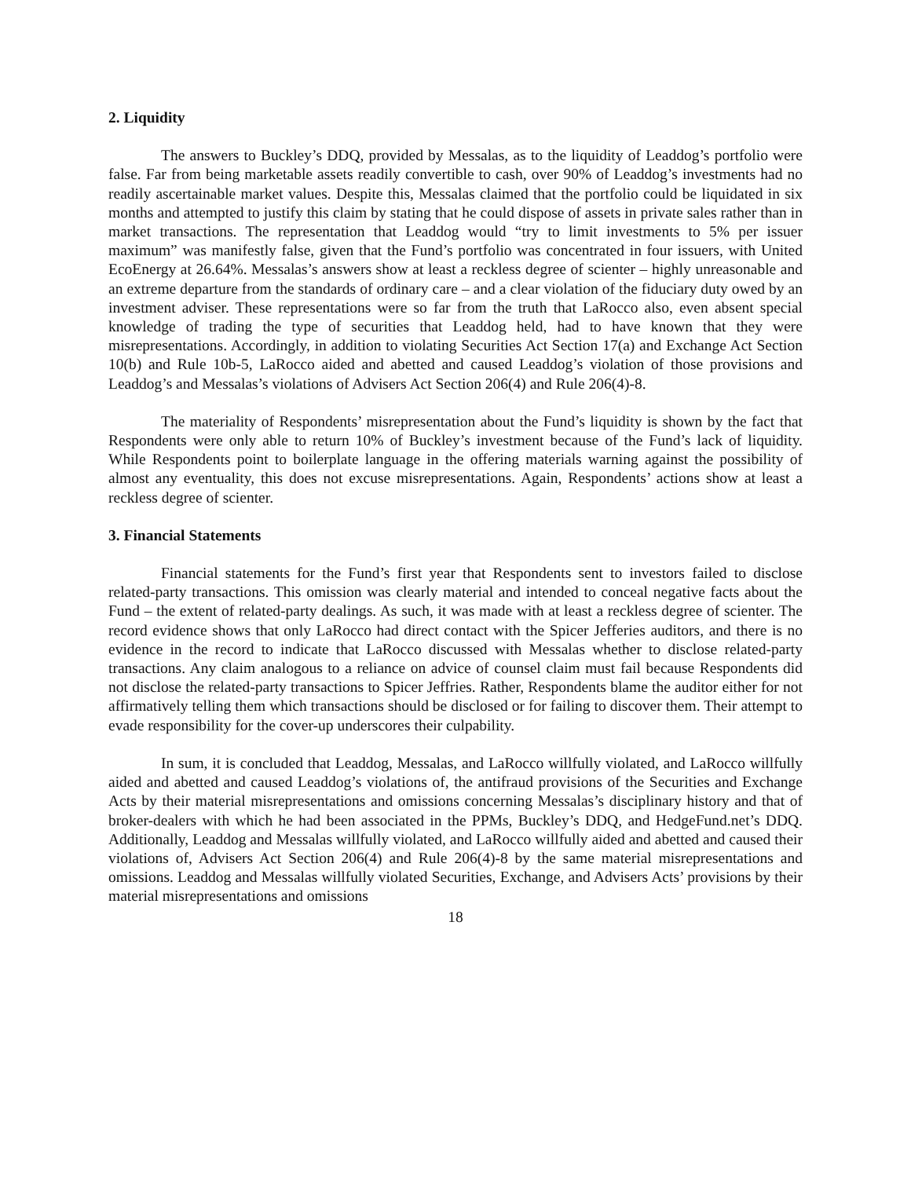2. Liquidity
The answers to Buckley’s DDQ, provided by Messalas, as to the liquidity of Leaddog’s portfolio were false. Far from being marketable assets readily convertible to cash, over 90% of Leaddog’s investments had no readily ascertainable market values. Despite this, Messalas claimed that the portfolio could be liquidated in six months and attempted to justify this claim by stating that he could dispose of assets in private sales rather than in market transactions. The representation that Leaddog would “try to limit investments to 5% per issuer maximum” was manifestly false, given that the Fund’s portfolio was concentrated in four issuers, with United EcoEnergy at 26.64%. Messalas’s answers show at least a reckless degree of scienter – highly unreasonable and an extreme departure from the standards of ordinary care – and a clear violation of the fiduciary duty owed by an investment adviser. These representations were so far from the truth that LaRocco also, even absent special knowledge of trading the type of securities that Leaddog held, had to have known that they were misrepresentations. Accordingly, in addition to violating Securities Act Section 17(a) and Exchange Act Section 10(b) and Rule 10b-5, LaRocco aided and abetted and caused Leaddog’s violation of those provisions and Leaddog’s and Messalas’s violations of Advisers Act Section 206(4) and Rule 206(4)-8.
The materiality of Respondents’ misrepresentation about the Fund’s liquidity is shown by the fact that Respondents were only able to return 10% of Buckley’s investment because of the Fund’s lack of liquidity. While Respondents point to boilerplate language in the offering materials warning against the possibility of almost any eventuality, this does not excuse misrepresentations. Again, Respondents’ actions show at least a reckless degree of scienter.
3. Financial Statements
Financial statements for the Fund’s first year that Respondents sent to investors failed to disclose related-party transactions. This omission was clearly material and intended to conceal negative facts about the Fund – the extent of related-party dealings. As such, it was made with at least a reckless degree of scienter. The record evidence shows that only LaRocco had direct contact with the Spicer Jefferies auditors, and there is no evidence in the record to indicate that LaRocco discussed with Messalas whether to disclose related-party transactions. Any claim analogous to a reliance on advice of counsel claim must fail because Respondents did not disclose the related-party transactions to Spicer Jeffries. Rather, Respondents blame the auditor either for not affirmatively telling them which transactions should be disclosed or for failing to discover them. Their attempt to evade responsibility for the cover-up underscores their culpability.
In sum, it is concluded that Leaddog, Messalas, and LaRocco willfully violated, and LaRocco willfully aided and abetted and caused Leaddog’s violations of, the antifraud provisions of the Securities and Exchange Acts by their material misrepresentations and omissions concerning Messalas’s disciplinary history and that of broker-dealers with which he had been associated in the PPMs, Buckley’s DDQ, and HedgeFund.net’s DDQ. Additionally, Leaddog and Messalas willfully violated, and LaRocco willfully aided and abetted and caused their violations of, Advisers Act Section 206(4) and Rule 206(4)-8 by the same material misrepresentations and omissions. Leaddog and Messalas willfully violated Securities, Exchange, and Advisers Acts’ provisions by their material misrepresentations and omissions
18